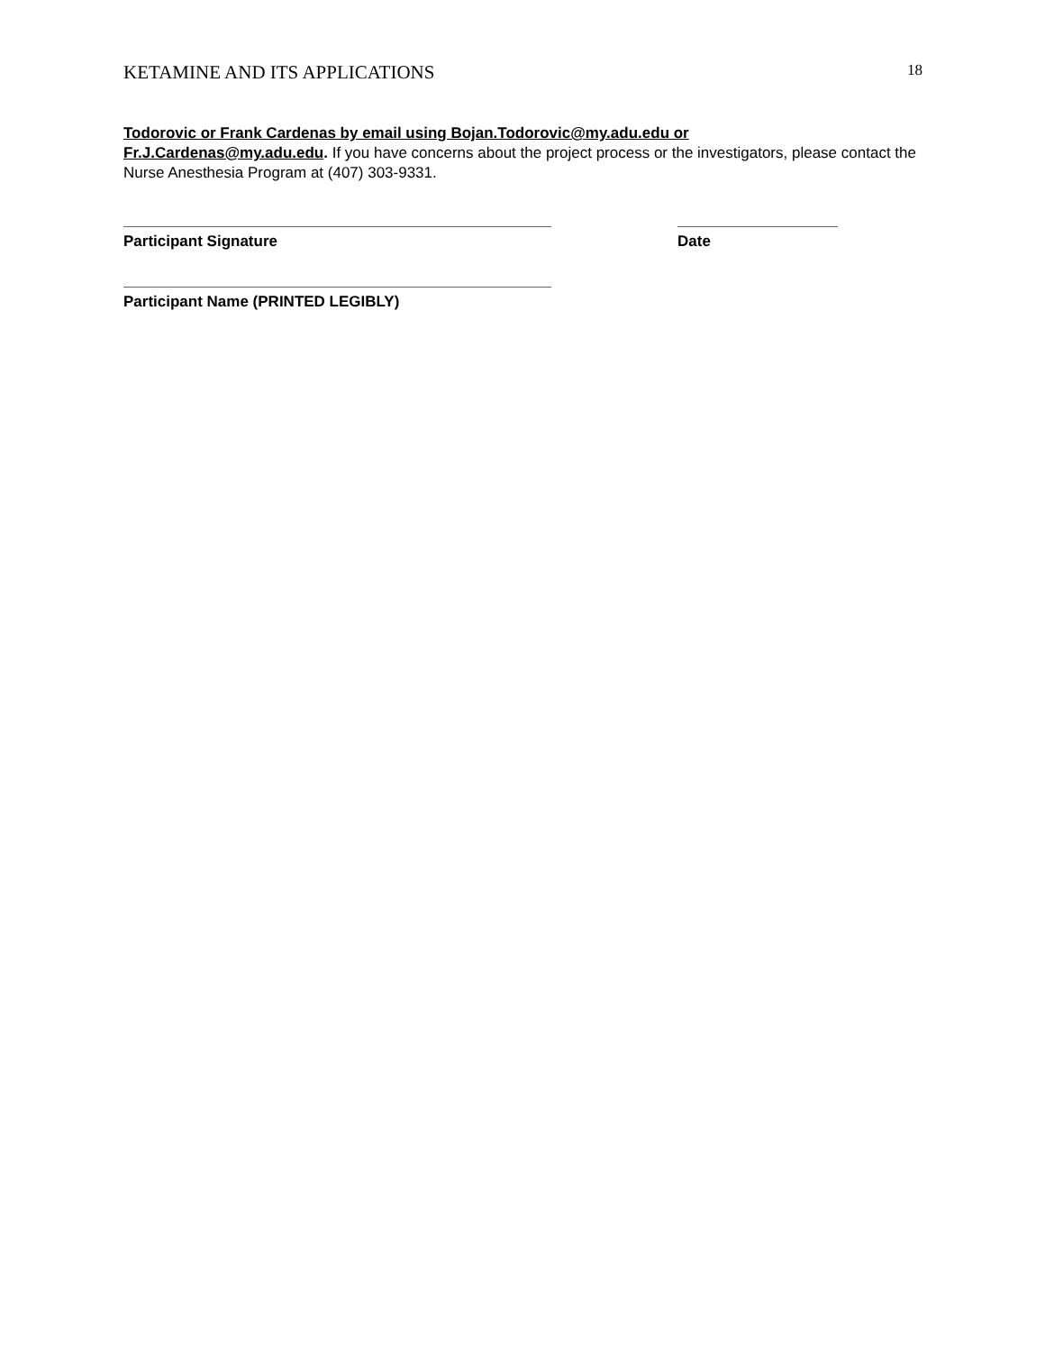KETAMINE AND ITS APPLICATIONS 18
Todorovic or Frank Cardenas by email using Bojan.Todorovic@my.adu.edu or
Fr.J.Cardenas@my.adu.edu. If you have concerns about the project process or the investigators, please contact the Nurse Anesthesia Program at (407) 303-9331.
Participant Signature Date
Participant Name (PRINTED LEGIBLY)